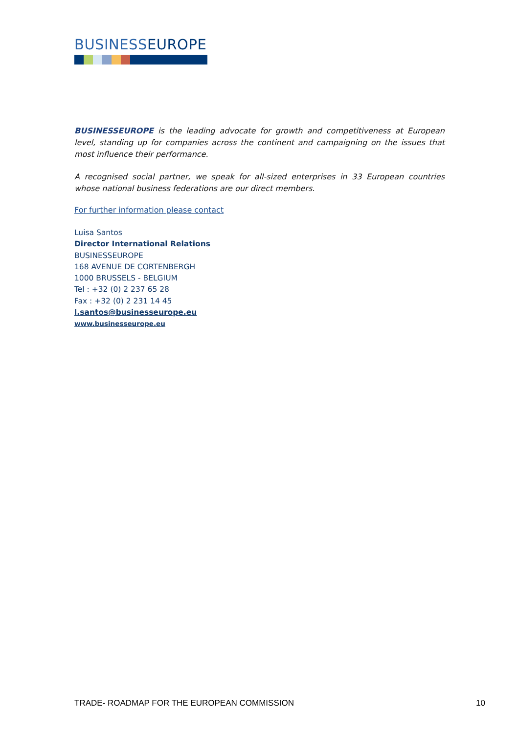BUSINESSEUROPE
BUSINESSEUROPE is the leading advocate for growth and competitiveness at European level, standing up for companies across the continent and campaigning on the issues that most influence their performance.
A recognised social partner, we speak for all-sized enterprises in 33 European countries whose national business federations are our direct members.
For further information please contact
Luisa Santos
Director International Relations
BUSINESSEUROPE
168 AVENUE DE CORTENBERGH
1000 BRUSSELS - BELGIUM
Tel : +32 (0) 2 237 65 28
Fax : +32 (0) 2 231 14 45
l.santos@businesseurope.eu
www.businesseurope.eu
TRADE- ROADMAP FOR THE EUROPEAN COMMISSION 10